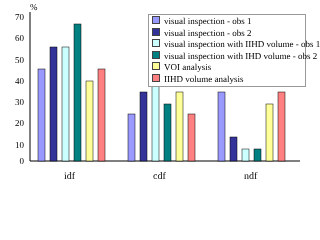%
70
60
50
40
30
20
10
0
visual inspection - obs 1
visual inspection - obs 2
visual inspection with IIHD volume - obs 1
visual inspection with IHD volume - obs 2
VOI analysis
IIHD volume analysis
idf cdf ndf